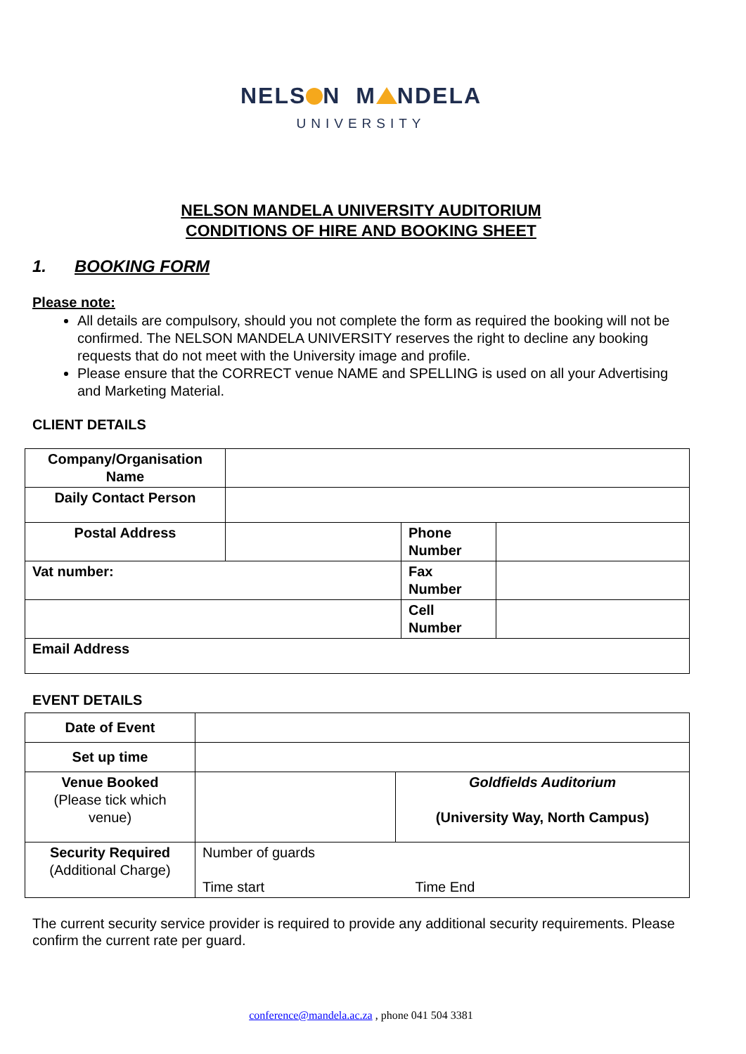NELS N M NDELA
UNIVERSITY
NELSON MANDELA UNIVERSITY AUDITORIUM
CONDITIONS OF HIRE AND BOOKING SHEET
1. BOOKING FORM
Please note:
All details are compulsory, should you not complete the form as required the booking will not be confirmed. The NELSON MANDELA UNIVERSITY reserves the right to decline any booking requests that do not meet with the University image and profile.
Please ensure that the CORRECT venue NAME and SPELLING is used on all your Advertising and Marketing Material.
CLIENT DETAILS
| Company/Organisation Name | | | |
| Daily Contact Person | | | |
| Postal Address | | Phone Number | |
| Vat number: | | Fax Number | |
| | | Cell Number | |
| Email Address | | | |
EVENT DETAILS
| Date of Event | | |
| Set up time | | |
| Venue Booked (Please tick which venue) | | Goldfields Auditorium (University Way, North Campus) |
| Security Required (Additional Charge) | Number of guards | |
| | Time start | Time End |
The current security service provider is required to provide any additional security requirements. Please confirm the current rate per guard.
conference@mandela.ac.za , phone 041 504 3381